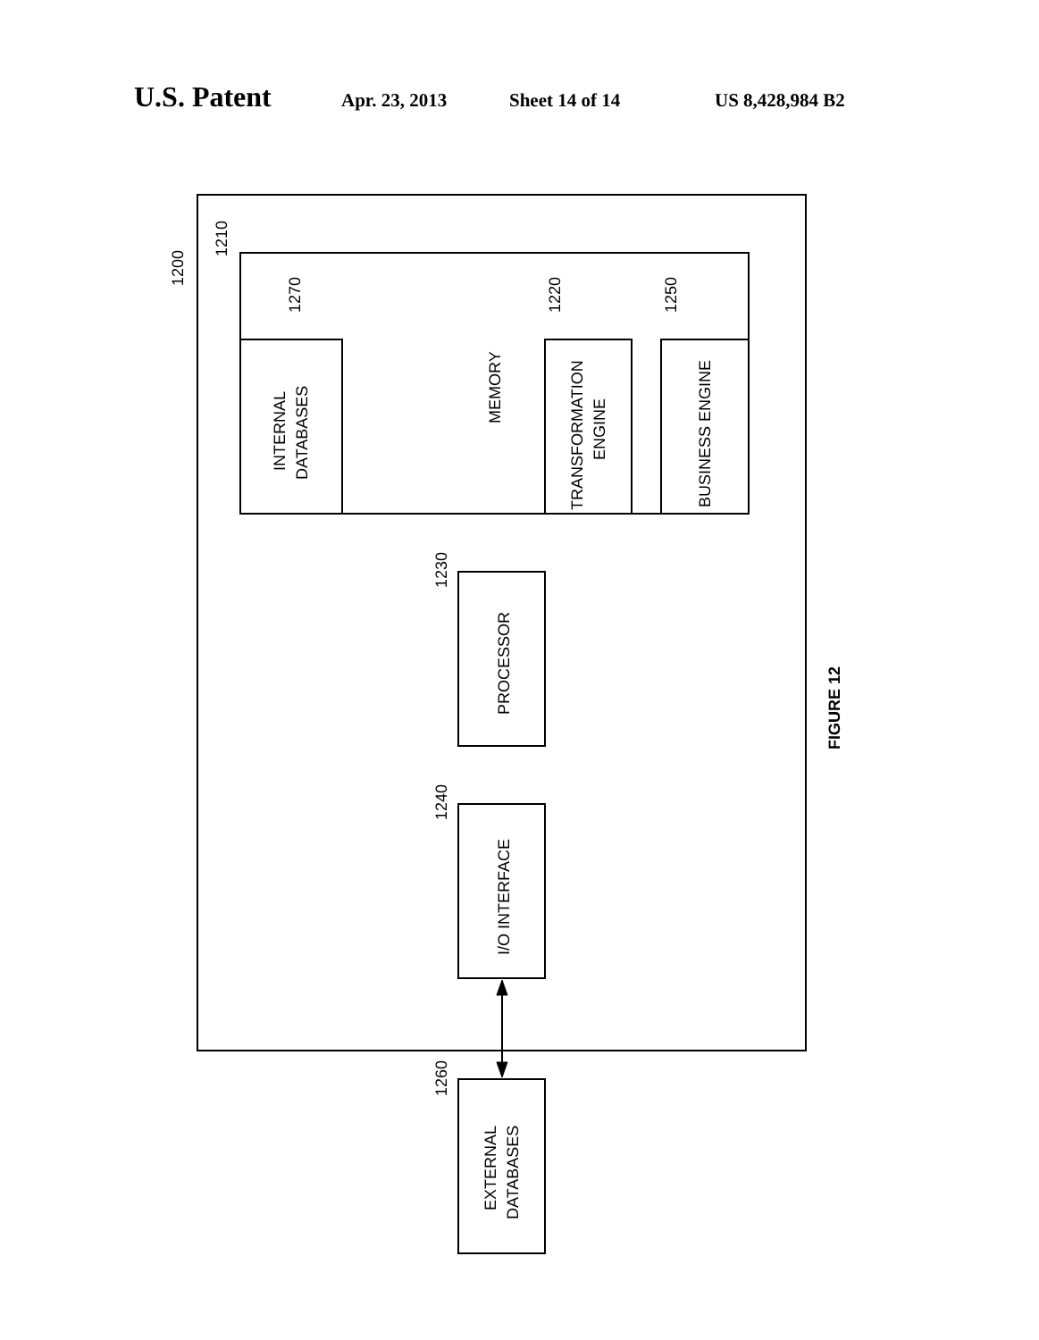U.S. Patent Apr. 23, 2013 Sheet 14 of 14 US 8,428,984 B2
INTERNAL
DATABASES
MEMORY
TRANSFORMATION
ENGINE
BUSINESS ENGINE
PROCESSOR
I/O INTERFACE
EXTERNAL
DATABASES
FIGURE 12
1200
1210
1270
1220
1250
1230
1240
1260